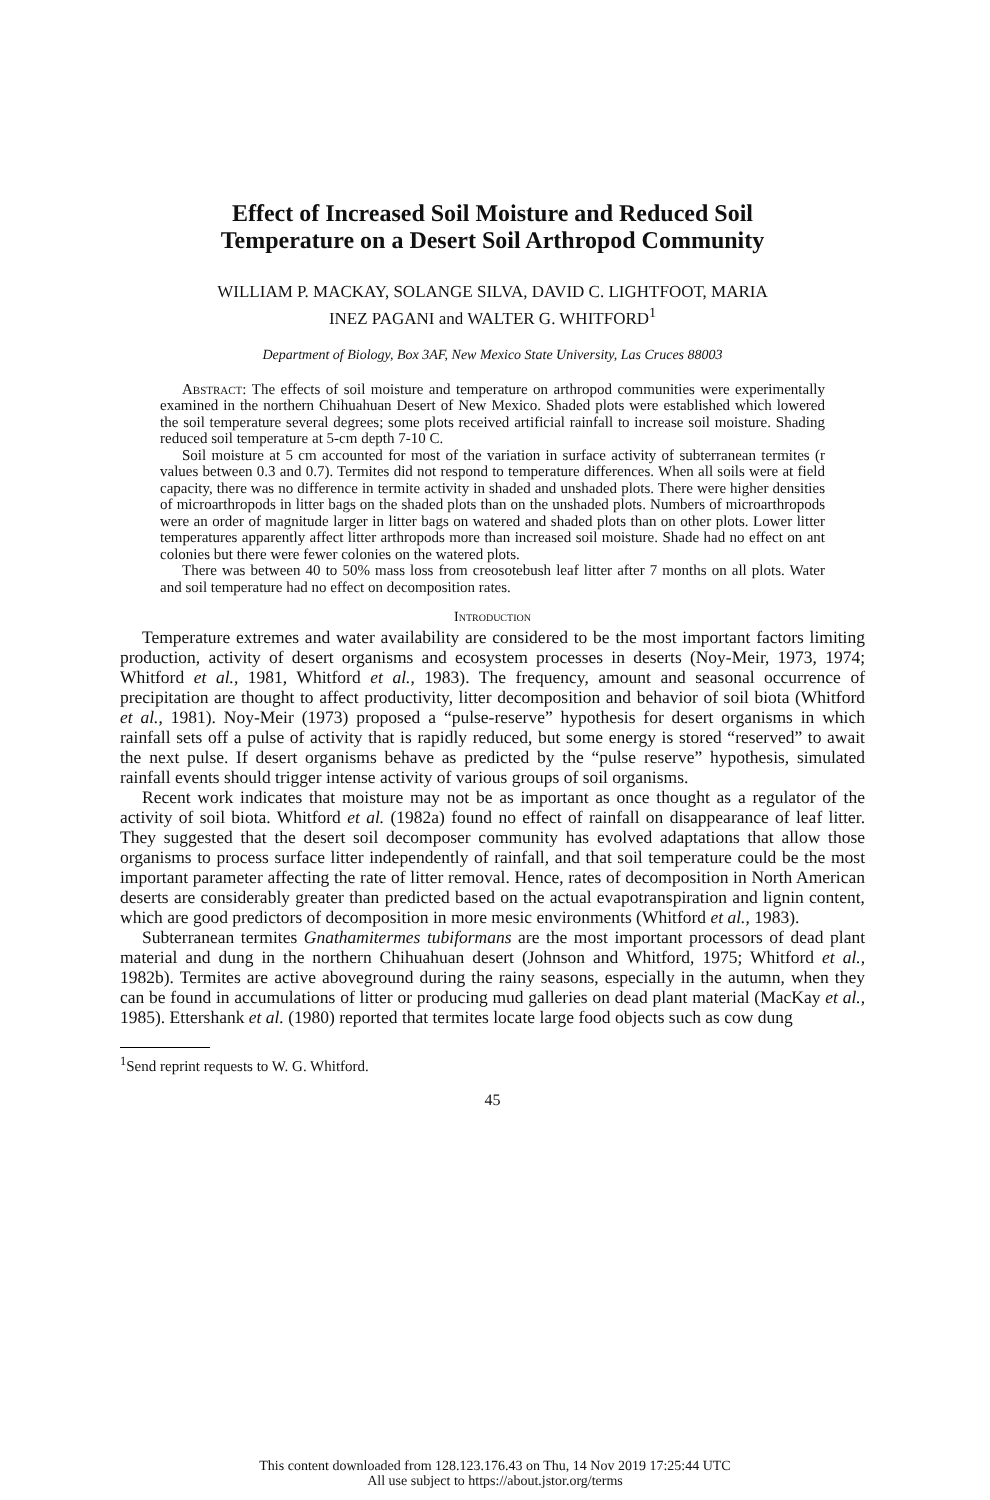Effect of Increased Soil Moisture and Reduced Soil
Temperature on a Desert Soil Arthropod Community
WILLIAM P. MACKAY, SOLANGE SILVA, DAVID C. LIGHTFOOT, MARIA
INEZ PAGANI and WALTER G. WHITFORD<sup>1</sup>
Department of Biology, Box 3AF, New Mexico State University, Las Cruces 88003
Abstract: The effects of soil moisture and temperature on arthropod communities were experimentally examined in the northern Chihuahuan Desert of New Mexico. Shaded plots were established which lowered the soil temperature several degrees; some plots received artificial rainfall to increase soil moisture. Shading reduced soil temperature at 5-cm depth 7-10 C.
Soil moisture at 5 cm accounted for most of the variation in surface activity of subterranean termites (r values between 0.3 and 0.7). Termites did not respond to temperature differences. When all soils were at field capacity, there was no difference in termite activity in shaded and unshaded plots. There were higher densities of microarthropods in litter bags on the shaded plots than on the unshaded plots. Numbers of microarthropods were an order of magnitude larger in litter bags on watered and shaded plots than on other plots. Lower litter temperatures apparently affect litter arthropods more than increased soil moisture. Shade had no effect on ant colonies but there were fewer colonies on the watered plots.
There was between 40 to 50% mass loss from creosotebush leaf litter after 7 months on all plots. Water and soil temperature had no effect on decomposition rates.
Introduction
Temperature extremes and water availability are considered to be the most important factors limiting production, activity of desert organisms and ecosystem processes in deserts (Noy-Meir, 1973, 1974; Whitford et al., 1981, Whitford et al., 1983). The frequency, amount and seasonal occurrence of precipitation are thought to affect productivity, litter decomposition and behavior of soil biota (Whitford et al., 1981). Noy-Meir (1973) proposed a “pulse-reserve” hypothesis for desert organisms in which rainfall sets off a pulse of activity that is rapidly reduced, but some energy is stored “reserved” to await the next pulse. If desert organisms behave as predicted by the “pulse reserve” hypothesis, simulated rainfall events should trigger intense activity of various groups of soil organisms.
Recent work indicates that moisture may not be as important as once thought as a regulator of the activity of soil biota. Whitford et al. (1982a) found no effect of rainfall on disappearance of leaf litter. They suggested that the desert soil decomposer community has evolved adaptations that allow those organisms to process surface litter independently of rainfall, and that soil temperature could be the most important parameter affecting the rate of litter removal. Hence, rates of decomposition in North American deserts are considerably greater than predicted based on the actual evapotranspiration and lignin content, which are good predictors of decomposition in more mesic environments (Whitford et al., 1983).
Subterranean termites Gnathamitermes tubiformans are the most important processors of dead plant material and dung in the northern Chihuahuan desert (Johnson and Whitford, 1975; Whitford et al., 1982b). Termites are active aboveground during the rainy seasons, especially in the autumn, when they can be found in accumulations of litter or producing mud galleries on dead plant material (MacKay et al., 1985). Ettershank et al. (1980) reported that termites locate large food objects such as cow dung
<sup>1</sup> Send reprint requests to W. G. Whitford.
45
This content downloaded from 128.123.176.43 on Thu, 14 Nov 2019 17:25:44 UTC
All use subject to https://about.jstor.org/terms